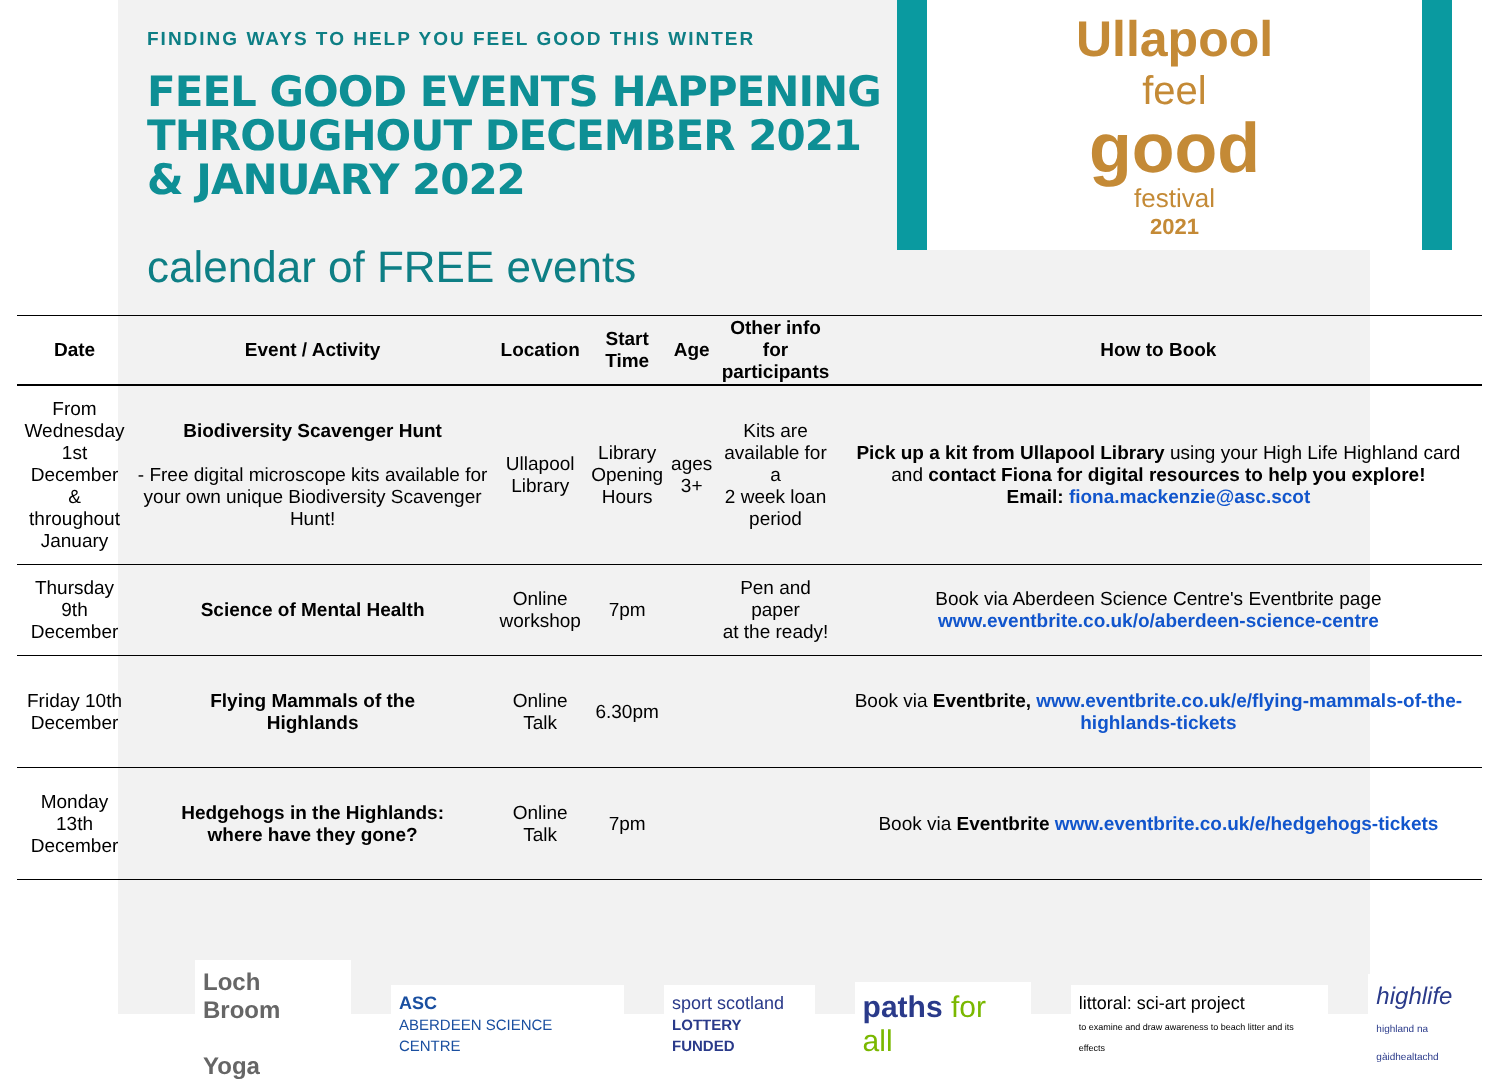FINDING WAYS TO HELP YOU FEEL GOOD THIS WINTER
FEEL GOOD EVENTS HAPPENING THROUGHOUT DECEMBER 2021 & JANUARY 2022
calendar of FREE events
Ullapool
feel
good
festival
2021
| Date | Event / Activity | Location | Start Time | Age | Other info for participants | How to Book |
| --- | --- | --- | --- | --- | --- | --- |
| From Wednesday 1st December & throughout January | Biodiversity Scavenger Hunt - Free digital microscope kits available for your own unique Biodiversity Scavenger Hunt! | Ullapool Library | Library Opening Hours | ages 3+ | Kits are available for a 2 week loan period | Pick up a kit from Ullapool Library using your High Life Highland card and contact Fiona for digital resources to help you explore! Email: fiona.mackenzie@asc.scot |
| Thursday 9th December | Science of Mental Health | Online workshop | 7pm | | Pen and paper at the ready! | Book via Aberdeen Science Centre's Eventbrite page www.eventbrite.co.uk/o/aberdeen-science-centre |
| Friday 10th December | Flying Mammals of the Highlands | Online Talk | 6.30pm | | | Book via Eventbrite, www.eventbrite.co.uk/e/flying-mammals-of-the-highlands-tickets |
| Monday 13th December | Hedgehogs in the Highlands: where have they gone? | Online Talk | 7pm | | | Book via Eventbrite www.eventbrite.co.uk/e/hedgehogs-tickets |
Loch Broom
Yoga
ASC
ABERDEEN SCIENCE CENTRE
sport scotland
LOTTERY FUNDED
paths for all
littoral: sci-art project
to examine and draw awareness to beach litter and its effects
highlife
highland na gàidhealtachd